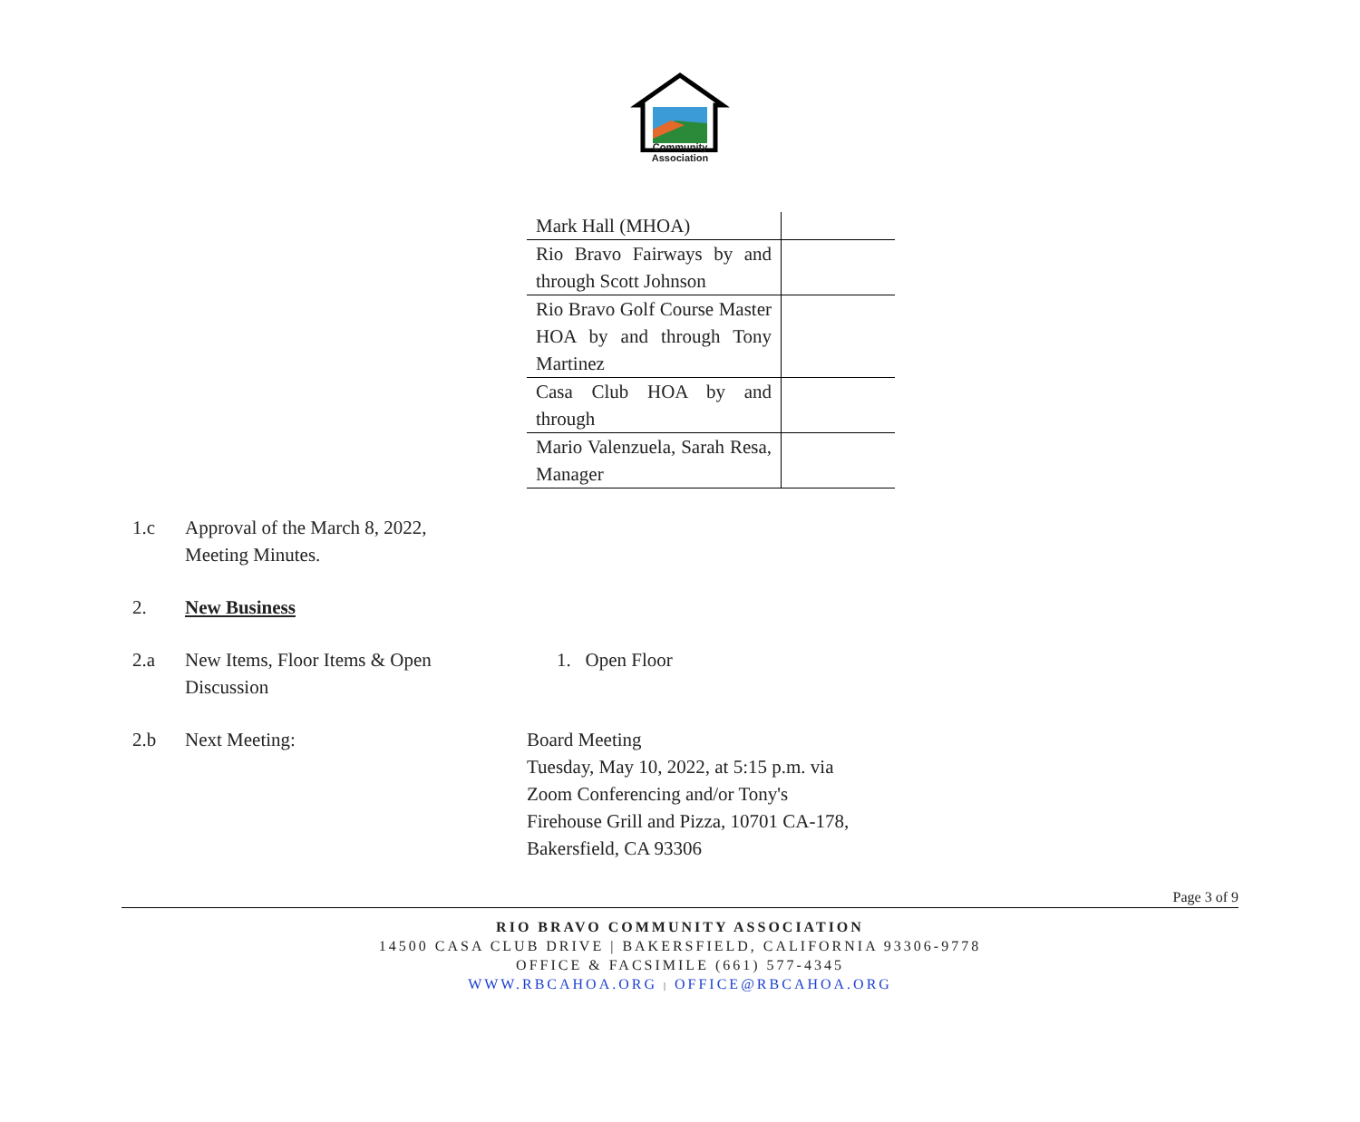Community
Association
| Mark Hall (MHOA) | |
| Rio Bravo Fairways by and through Scott Johnson | |
| Rio Bravo Golf Course Master HOA by and through Tony Martinez | |
| Casa Club HOA by and through | |
| Mario Valenzuela, Sarah Resa, Manager | |
1.c Approval of the March 8, 2022, Meeting Minutes.
2. New Business
2.a New Items, Floor Items & Open Discussion
1. Open Floor
2.b Next Meeting: Board Meeting
Tuesday, May 10, 2022, at 5:15 p.m. via
Zoom Conferencing and/or Tony's
Firehouse Grill and Pizza, 10701 CA-178,
Bakersfield, CA 93306
Page 3 of 9
RIO BRAVO COMMUNITY ASSOCIATION
14500 CASA CLUB DRIVE | BAKERSFIELD, CALIFORNIA 93306-9778
OFFICE & FACSIMILE (661) 577-4345
WWW.RBCAHOA.ORG | OFFICE@RBCAHOA.ORG